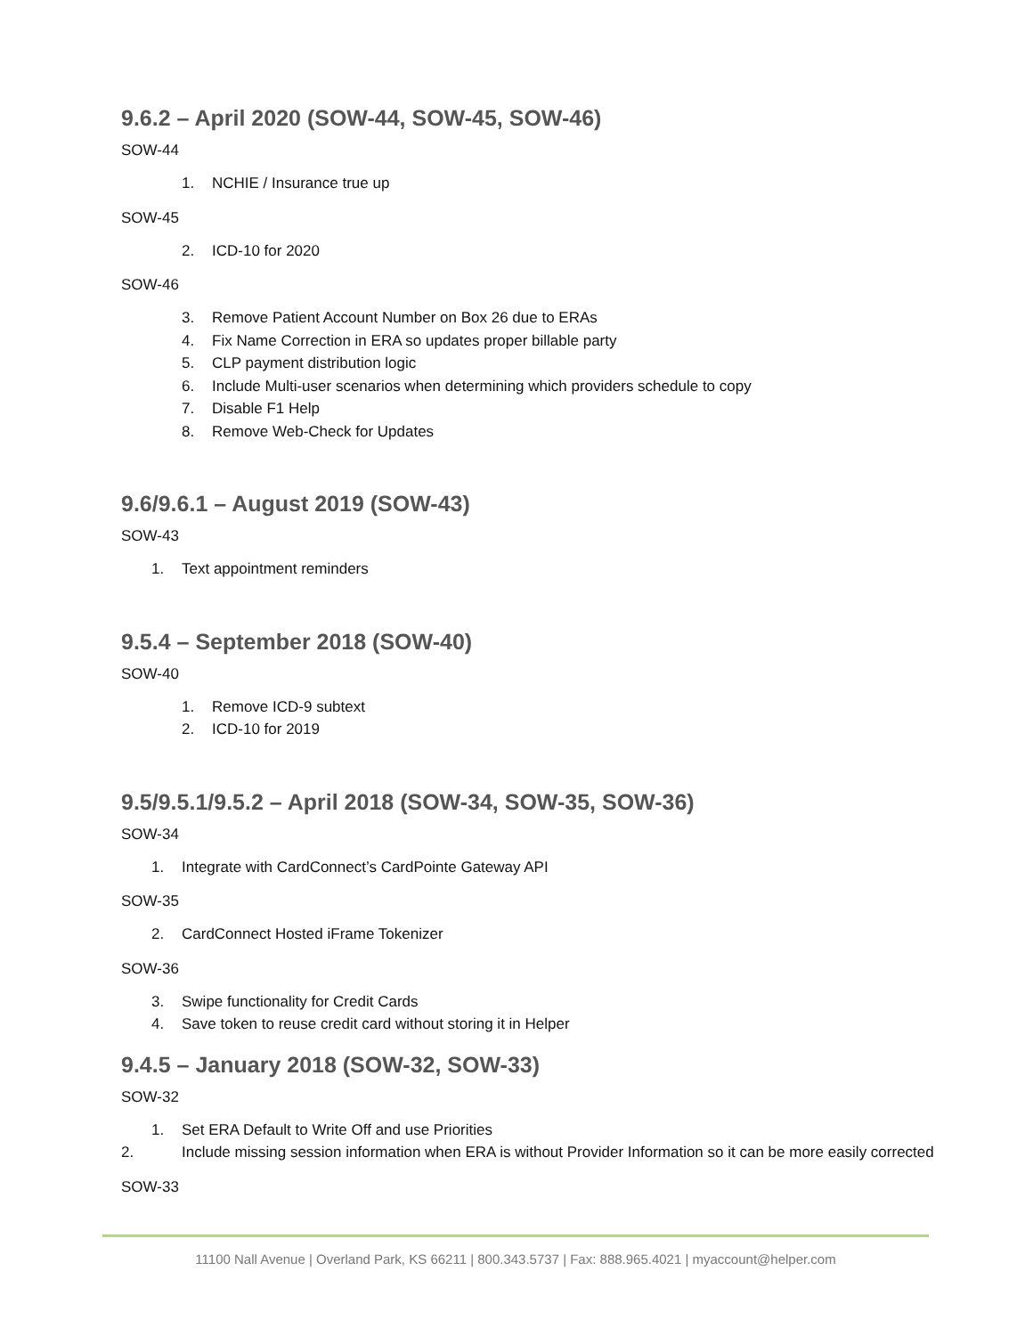9.6.2 – April 2020 (SOW-44, SOW-45, SOW-46)
SOW-44
1. NCHIE / Insurance true up
SOW-45
2. ICD-10 for 2020
SOW-46
3. Remove Patient Account Number on Box 26 due to ERAs
4. Fix Name Correction in ERA so updates proper billable party
5. CLP payment distribution logic
6. Include Multi-user scenarios when determining which providers schedule to copy
7. Disable F1 Help
8. Remove Web-Check for Updates
9.6/9.6.1 – August 2019 (SOW-43)
SOW-43
1. Text appointment reminders
9.5.4 – September 2018 (SOW-40)
SOW-40
1. Remove ICD-9 subtext
2. ICD-10 for 2019
9.5/9.5.1/9.5.2 – April 2018 (SOW-34, SOW-35, SOW-36)
SOW-34
1. Integrate with CardConnect’s CardPointe Gateway API
SOW-35
2. CardConnect Hosted iFrame Tokenizer
SOW-36
3. Swipe functionality for Credit Cards
4. Save token to reuse credit card without storing it in Helper
9.4.5 – January 2018 (SOW-32, SOW-33)
SOW-32
1. Set ERA Default to Write Off and use Priorities
2. Include missing session information when ERA is without Provider Information so it can be more easily corrected
SOW-33
11100 Nall Avenue | Overland Park, KS 66211 | 800.343.5737 | Fax: 888.965.4021 | myaccount@helper.com